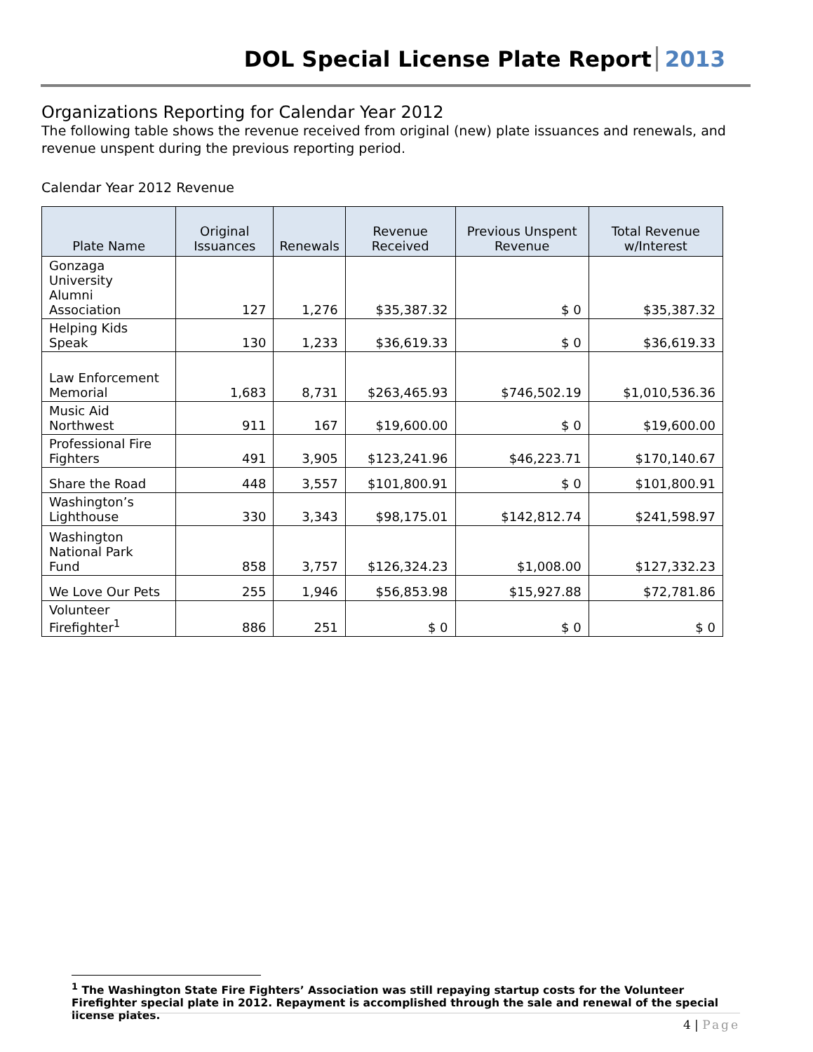DOL Special License Plate Report 2013
Organizations Reporting for Calendar Year 2012
The following table shows the revenue received from original (new) plate issuances and renewals, and revenue unspent during the previous reporting period.
Calendar Year 2012 Revenue
| Plate Name | Original Issuances | Renewals | Revenue Received | Previous Unspent Revenue | Total Revenue w/Interest |
| --- | --- | --- | --- | --- | --- |
| Gonzaga University Alumni Association | 127 | 1,276 | $35,387.32 | $ 0 | $35,387.32 |
| Helping Kids Speak | 130 | 1,233 | $36,619.33 | $ 0 | $36,619.33 |
| Law Enforcement Memorial | 1,683 | 8,731 | $263,465.93 | $746,502.19 | $1,010,536.36 |
| Music Aid Northwest | 911 | 167 | $19,600.00 | $ 0 | $19,600.00 |
| Professional Fire Fighters | 491 | 3,905 | $123,241.96 | $46,223.71 | $170,140.67 |
| Share the Road | 448 | 3,557 | $101,800.91 | $ 0 | $101,800.91 |
| Washington’s Lighthouse | 330 | 3,343 | $98,175.01 | $142,812.74 | $241,598.97 |
| Washington National Park Fund | 858 | 3,757 | $126,324.23 | $1,008.00 | $127,332.23 |
| We Love Our Pets | 255 | 1,946 | $56,853.98 | $15,927.88 | $72,781.86 |
| Volunteer Firefighter<sup>1</sup> | 886 | 251 | $ 0 | $ 0 | $ 0 |
<sup>1</sup> The Washington State Fire Fighters’ Association was still repaying startup costs for the Volunteer Firefighter special plate in 2012. Repayment is accomplished through the sale and renewal of the special license plates.
4 | Page